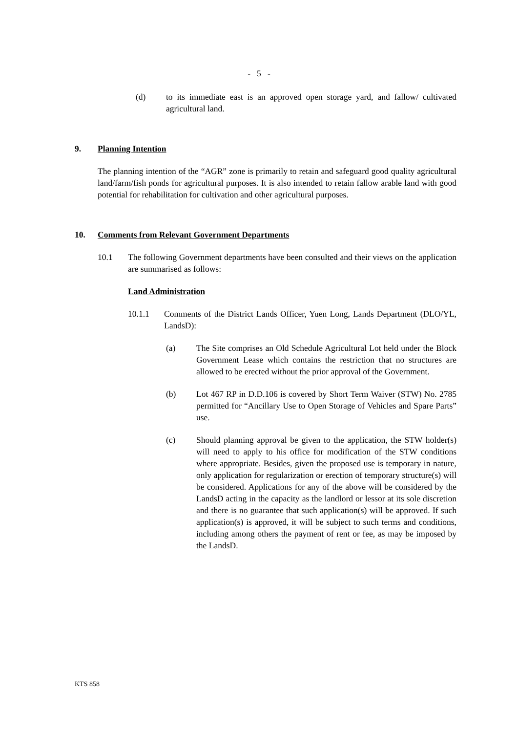- 5 -
(d) to its immediate east is an approved open storage yard, and fallow/ cultivated agricultural land.
9. Planning Intention
The planning intention of the “AGR” zone is primarily to retain and safeguard good quality agricultural land/farm/fish ponds for agricultural purposes. It is also intended to retain fallow arable land with good potential for rehabilitation for cultivation and other agricultural purposes.
10. Comments from Relevant Government Departments
10.1 The following Government departments have been consulted and their views on the application are summarised as follows:
Land Administration
10.1.1 Comments of the District Lands Officer, Yuen Long, Lands Department (DLO/YL, LandsD):
(a) The Site comprises an Old Schedule Agricultural Lot held under the Block Government Lease which contains the restriction that no structures are allowed to be erected without the prior approval of the Government.
(b) Lot 467 RP in D.D.106 is covered by Short Term Waiver (STW) No. 2785 permitted for “Ancillary Use to Open Storage of Vehicles and Spare Parts” use.
(c) Should planning approval be given to the application, the STW holder(s) will need to apply to his office for modification of the STW conditions where appropriate. Besides, given the proposed use is temporary in nature, only application for regularization or erection of temporary structure(s) will be considered. Applications for any of the above will be considered by the LandsD acting in the capacity as the landlord or lessor at its sole discretion and there is no guarantee that such application(s) will be approved. If such application(s) is approved, it will be subject to such terms and conditions, including among others the payment of rent or fee, as may be imposed by the LandsD.
KTS 858